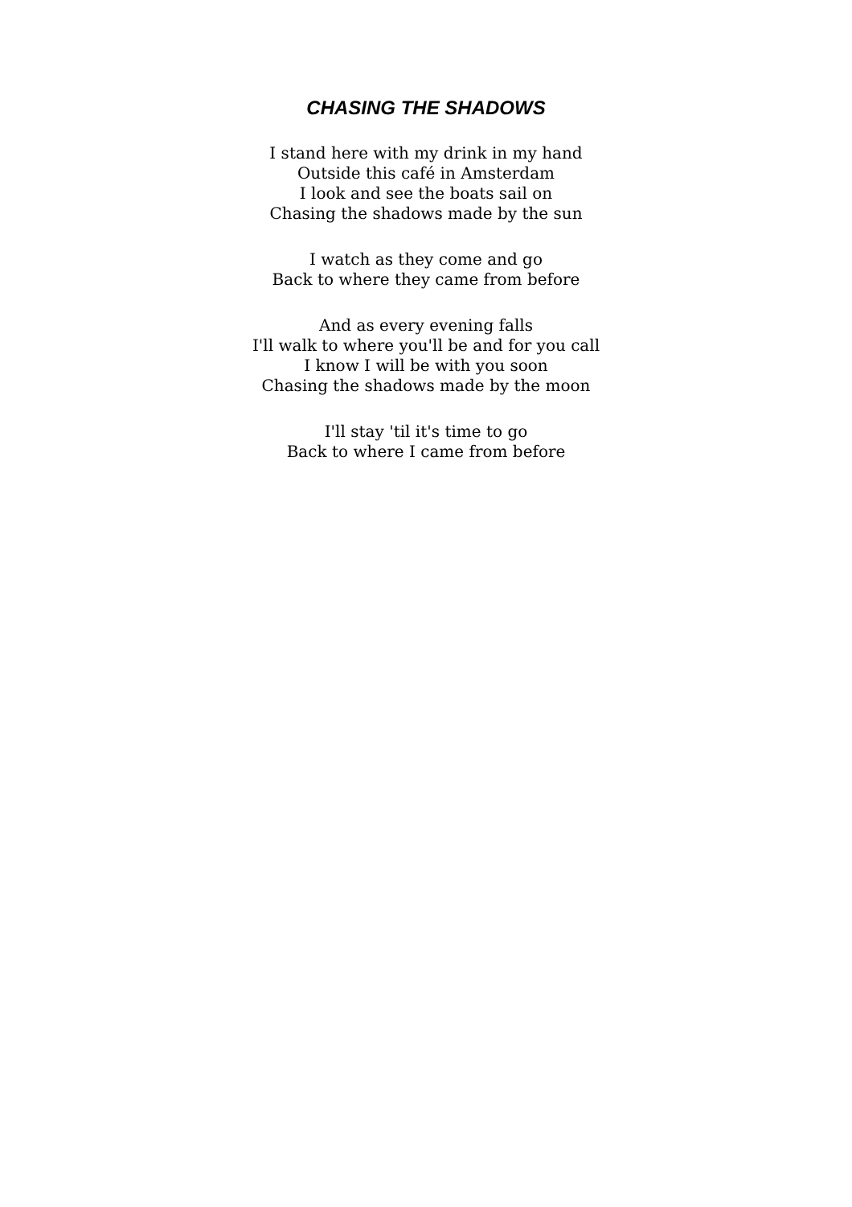CHASING THE SHADOWS
I stand here with my drink in my hand
Outside this café in Amsterdam
I look and see the boats sail on
Chasing the shadows made by the sun
I watch as they come and go
Back to where they came from before
And as every evening falls
I'll walk to where you'll be and for you call
I know I will be with you soon
Chasing the shadows made by the moon
I'll stay 'til it's time to go
Back to where I came from before